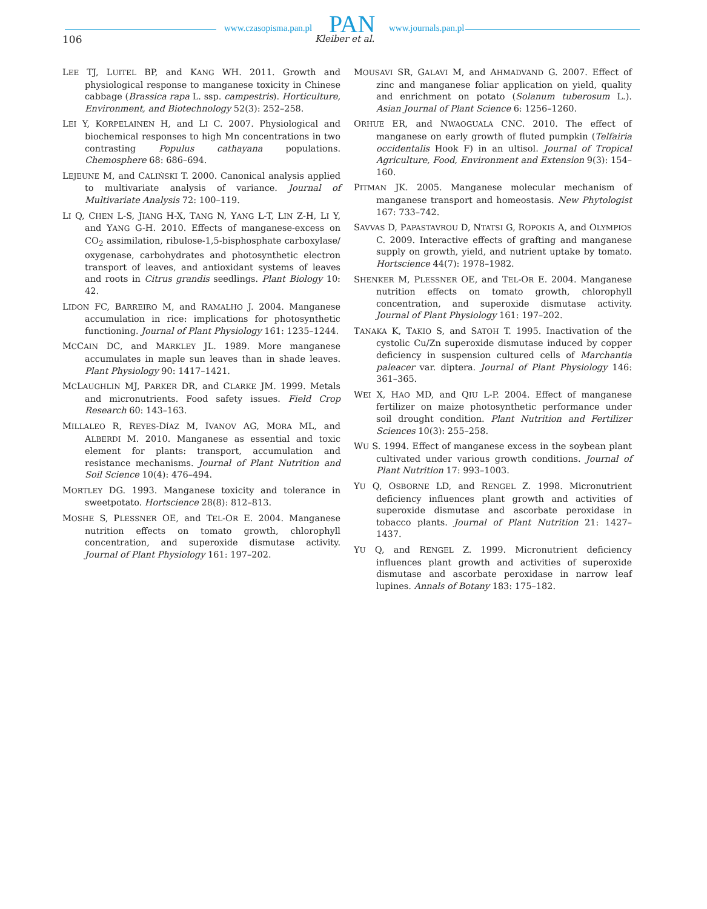www.czasopisma.pan.pl PAN www.journals.pan.pl
106 Kleiber et al.
LEE TJ, LUITEL BP, and KANG WH. 2011. Growth and physiological response to manganese toxicity in Chinese cabbage (Brassica rapa L. ssp. campestris). Horticulture, Environment, and Biotechnology 52(3): 252–258.
LEI Y, KORPELAINEN H, and LI C. 2007. Physiological and biochemical responses to high Mn concentrations in two contrasting Populus cathayana populations. Chemosphere 68: 686–694.
LEJEUNE M, and CALIŃSKI T. 2000. Canonical analysis applied to multivariate analysis of variance. Journal of Multivariate Analysis 72: 100–119.
LI Q, CHEN L-S, JIANG H-X, TANG N, YANG L-T, LIN Z-H, LI Y, and YANG G-H. 2010. Effects of manganese-excess on CO<sub>2</sub> assimilation, ribulose-1,5-bisphosphate carboxylase/ oxygenase, carbohydrates and photosynthetic electron transport of leaves, and antioxidant systems of leaves and roots in Citrus grandis seedlings. Plant Biology 10: 42.
LIDON FC, BARREIRO M, and RAMALHO J. 2004. Manganese accumulation in rice: implications for photosynthetic functioning. Journal of Plant Physiology 161: 1235–1244.
MCCAIN DC, and MARKLEY JL. 1989. More manganese accumulates in maple sun leaves than in shade leaves. Plant Physiology 90: 1417–1421.
MCLAUGHLIN MJ, PARKER DR, and CLARKE JM. 1999. Metals and micronutrients. Food safety issues. Field Crop Research 60: 143–163.
MILLALEO R, REYES-DÍAZ M, IVANOV AG, MORA ML, and ALBERDI M. 2010. Manganese as essential and toxic element for plants: transport, accumulation and resistance mechanisms. Journal of Plant Nutrition and Soil Science 10(4): 476–494.
MORTLEY DG. 1993. Manganese toxicity and tolerance in sweetpotato. Hortscience 28(8): 812–813.
MOSHE S, PLESSNER OE, and TEL-OR E. 2004. Manganese nutrition effects on tomato growth, chlorophyll concentration, and superoxide dismutase activity. Journal of Plant Physiology 161: 197–202.
MOUSAVI SR, GALAVI M, and AHMADVAND G. 2007. Effect of zinc and manganese foliar application on yield, quality and enrichment on potato (Solanum tuberosum L.). Asian Journal of Plant Science 6: 1256–1260.
ORHUE ER, and NWAOGUALA CNC. 2010. The effect of manganese on early growth of fluted pumpkin (Telfairia occidentalis Hook F) in an ultisol. Journal of Tropical Agriculture, Food, Environment and Extension 9(3): 154–160.
PITMAN JK. 2005. Manganese molecular mechanism of manganese transport and homeostasis. New Phytologist 167: 733–742.
SAVVAS D, PAPASTAVROU D, NTATSI G, ROPOKIS A, and OLYMPIOS C. 2009. Interactive effects of grafting and manganese supply on growth, yield, and nutrient uptake by tomato. Hortscience 44(7): 1978–1982.
SHENKER M, PLESSNER OE, and TEL-OR E. 2004. Manganese nutrition effects on tomato growth, chlorophyll concentration, and superoxide dismutase activity. Journal of Plant Physiology 161: 197–202.
TANAKA K, TAKIO S, and SATOH T. 1995. Inactivation of the cystolic Cu/Zn superoxide dismutase induced by copper deficiency in suspension cultured cells of Marchantia paleacer var. diptera. Journal of Plant Physiology 146: 361–365.
WEI X, HAO MD, and QIU L-P. 2004. Effect of manganese fertilizer on maize photosynthetic performance under soil drought condition. Plant Nutrition and Fertilizer Sciences 10(3): 255–258.
WU S. 1994. Effect of manganese excess in the soybean plant cultivated under various growth conditions. Journal of Plant Nutrition 17: 993–1003.
YU Q, OSBORNE LD, and RENGEL Z. 1998. Micronutrient deficiency influences plant growth and activities of superoxide dismutase and ascorbate peroxidase in tobacco plants. Journal of Plant Nutrition 21: 1427–1437.
YU Q, and RENGEL Z. 1999. Micronutrient deficiency influences plant growth and activities of superoxide dismutase and ascorbate peroxidase in narrow leaf lupines. Annals of Botany 183: 175–182.